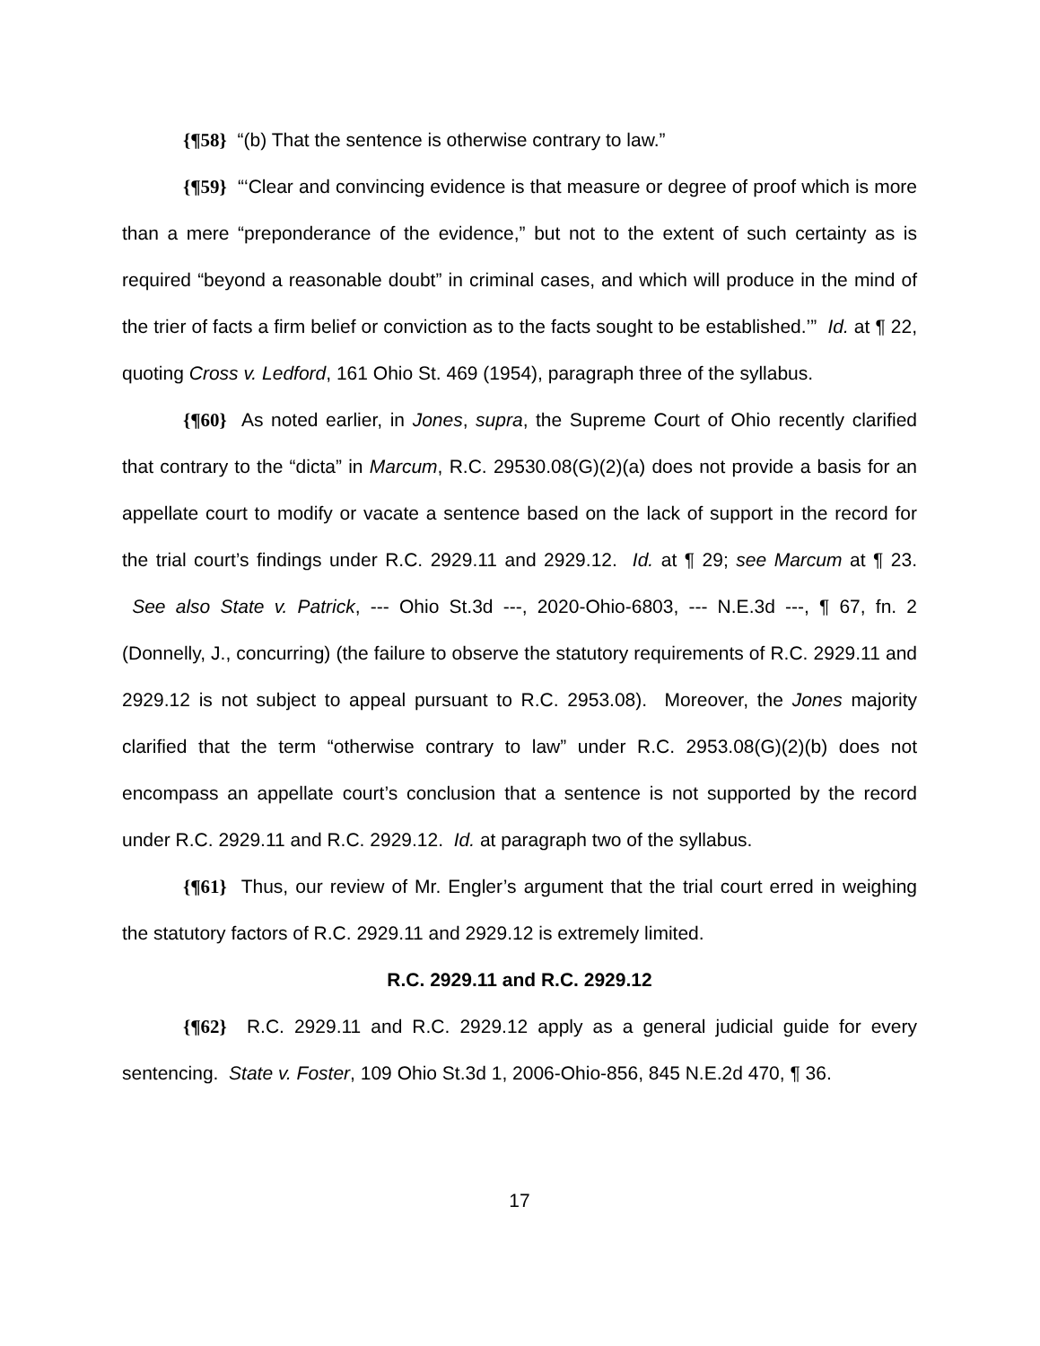{¶58} “(b) That the sentence is otherwise contrary to law.”
{¶59} “‘Clear and convincing evidence is that measure or degree of proof which is more than a mere “preponderance of the evidence,” but not to the extent of such certainty as is required “beyond a reasonable doubt” in criminal cases, and which will produce in the mind of the trier of facts a firm belief or conviction as to the facts sought to be established.’” Id. at ¶ 22, quoting Cross v. Ledford, 161 Ohio St. 469 (1954), paragraph three of the syllabus.
{¶60} As noted earlier, in Jones, supra, the Supreme Court of Ohio recently clarified that contrary to the “dicta” in Marcum, R.C. 29530.08(G)(2)(a) does not provide a basis for an appellate court to modify or vacate a sentence based on the lack of support in the record for the trial court’s findings under R.C. 2929.11 and 2929.12. Id. at ¶ 29; see Marcum at ¶ 23. See also State v. Patrick, --- Ohio St.3d ---, 2020-Ohio-6803, --- N.E.3d ---, ¶ 67, fn. 2 (Donnelly, J., concurring) (the failure to observe the statutory requirements of R.C. 2929.11 and 2929.12 is not subject to appeal pursuant to R.C. 2953.08). Moreover, the Jones majority clarified that the term “otherwise contrary to law” under R.C. 2953.08(G)(2)(b) does not encompass an appellate court’s conclusion that a sentence is not supported by the record under R.C. 2929.11 and R.C. 2929.12. Id. at paragraph two of the syllabus.
{¶61} Thus, our review of Mr. Engler’s argument that the trial court erred in weighing the statutory factors of R.C. 2929.11 and 2929.12 is extremely limited.
R.C. 2929.11 and R.C. 2929.12
{¶62} R.C. 2929.11 and R.C. 2929.12 apply as a general judicial guide for every sentencing. State v. Foster, 109 Ohio St.3d 1, 2006-Ohio-856, 845 N.E.2d 470, ¶ 36.
17